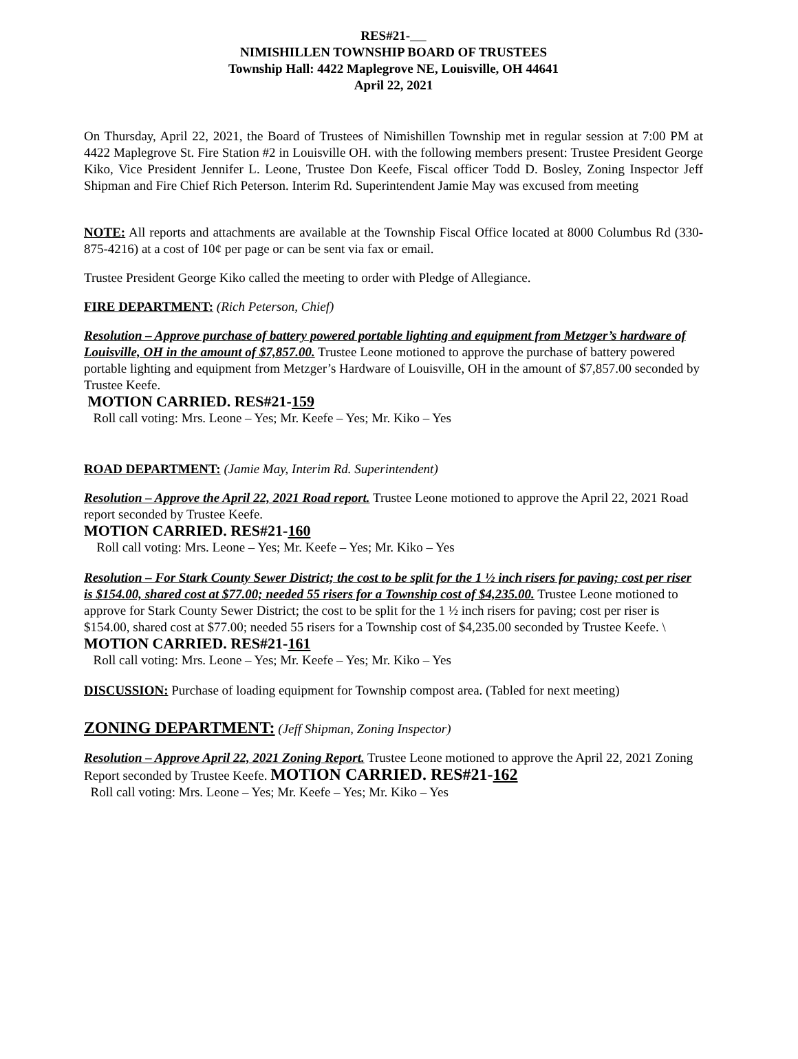RES#21-
NIMISHILLEN TOWNSHIP BOARD OF TRUSTEES
Township Hall: 4422 Maplegrove NE, Louisville, OH 44641
April 22, 2021
On Thursday, April 22, 2021, the Board of Trustees of Nimishillen Township met in regular session at 7:00 PM at 4422 Maplegrove St. Fire Station #2 in Louisville OH. with the following members present: Trustee President George Kiko, Vice President Jennifer L. Leone, Trustee Don Keefe, Fiscal officer Todd D. Bosley, Zoning Inspector Jeff Shipman and Fire Chief Rich Peterson. Interim Rd. Superintendent Jamie May was excused from meeting
NOTE: All reports and attachments are available at the Township Fiscal Office located at 8000 Columbus Rd (330-875-4216) at a cost of 10¢ per page or can be sent via fax or email.
Trustee President George Kiko called the meeting to order with Pledge of Allegiance.
FIRE DEPARTMENT: (Rich Peterson, Chief)
Resolution – Approve purchase of battery powered portable lighting and equipment from Metzger’s hardware of Louisville, OH in the amount of $7,857.00. Trustee Leone motioned to approve the purchase of battery powered portable lighting and equipment from Metzger’s Hardware of Louisville, OH in the amount of $7,857.00 seconded by Trustee Keefe.
MOTION CARRIED. RES#21-159
Roll call voting: Mrs. Leone – Yes; Mr. Keefe – Yes; Mr. Kiko – Yes
ROAD DEPARTMENT: (Jamie May, Interim Rd. Superintendent)
Resolution – Approve the April 22, 2021 Road report. Trustee Leone motioned to approve the April 22, 2021 Road report seconded by Trustee Keefe.
MOTION CARRIED. RES#21-160
Roll call voting: Mrs. Leone – Yes; Mr. Keefe – Yes; Mr. Kiko – Yes
Resolution – For Stark County Sewer District; the cost to be split for the 1 ½ inch risers for paving; cost per riser is $154.00, shared cost at $77.00; needed 55 risers for a Township cost of $4,235.00. Trustee Leone motioned to approve for Stark County Sewer District; the cost to be split for the 1 ½ inch risers for paving; cost per riser is $154.00, shared cost at $77.00; needed 55 risers for a Township cost of $4,235.00 seconded by Trustee Keefe. \
MOTION CARRIED. RES#21-161
Roll call voting: Mrs. Leone – Yes; Mr. Keefe – Yes; Mr. Kiko – Yes
DISCUSSION: Purchase of loading equipment for Township compost area. (Tabled for next meeting)
ZONING DEPARTMENT: (Jeff Shipman, Zoning Inspector)
Resolution – Approve April 22, 2021 Zoning Report. Trustee Leone motioned to approve the April 22, 2021 Zoning Report seconded by Trustee Keefe. MOTION CARRIED. RES#21-162
Roll call voting: Mrs. Leone – Yes; Mr. Keefe – Yes; Mr. Kiko – Yes